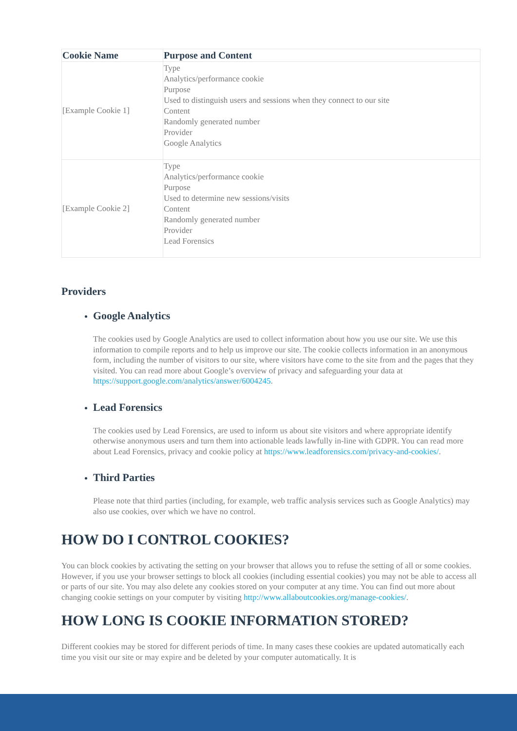| Cookie Name | Purpose and Content |
| --- | --- |
| [Example Cookie 1] | Type Analytics/performance cookie Purpose Used to distinguish users and sessions when they connect to our site Content Randomly generated number Provider Google Analytics |
| [Example Cookie 2] | Type Analytics/performance cookie Purpose Used to determine new sessions/visits Content Randomly generated number Provider Lead Forensics |
Providers
Google Analytics
The cookies used by Google Analytics are used to collect information about how you use our site. We use this information to compile reports and to help us improve our site. The cookie collects information in an anonymous form, including the number of visitors to our site, where visitors have come to the site from and the pages that they visited. You can read more about Google’s overview of privacy and safeguarding your data at https://support.google.com/analytics/answer/6004245.
Lead Forensics
The cookies used by Lead Forensics, are used to inform us about site visitors and where appropriate identify otherwise anonymous users and turn them into actionable leads lawfully in-line with GDPR. You can read more about Lead Forensics, privacy and cookie policy at https://www.leadforensics.com/privacy-and-cookies/.
Third Parties
Please note that third parties (including, for example, web traffic analysis services such as Google Analytics) may also use cookies, over which we have no control.
HOW DO I CONTROL COOKIES?
You can block cookies by activating the setting on your browser that allows you to refuse the setting of all or some cookies. However, if you use your browser settings to block all cookies (including essential cookies) you may not be able to access all or parts of our site. You may also delete any cookies stored on your computer at any time. You can find out more about changing cookie settings on your computer by visiting http://www.allaboutcookies.org/manage-cookies/.
HOW LONG IS COOKIE INFORMATION STORED?
Different cookies may be stored for different periods of time. In many cases these cookies are updated automatically each time you visit our site or may expire and be deleted by your computer automatically. It is